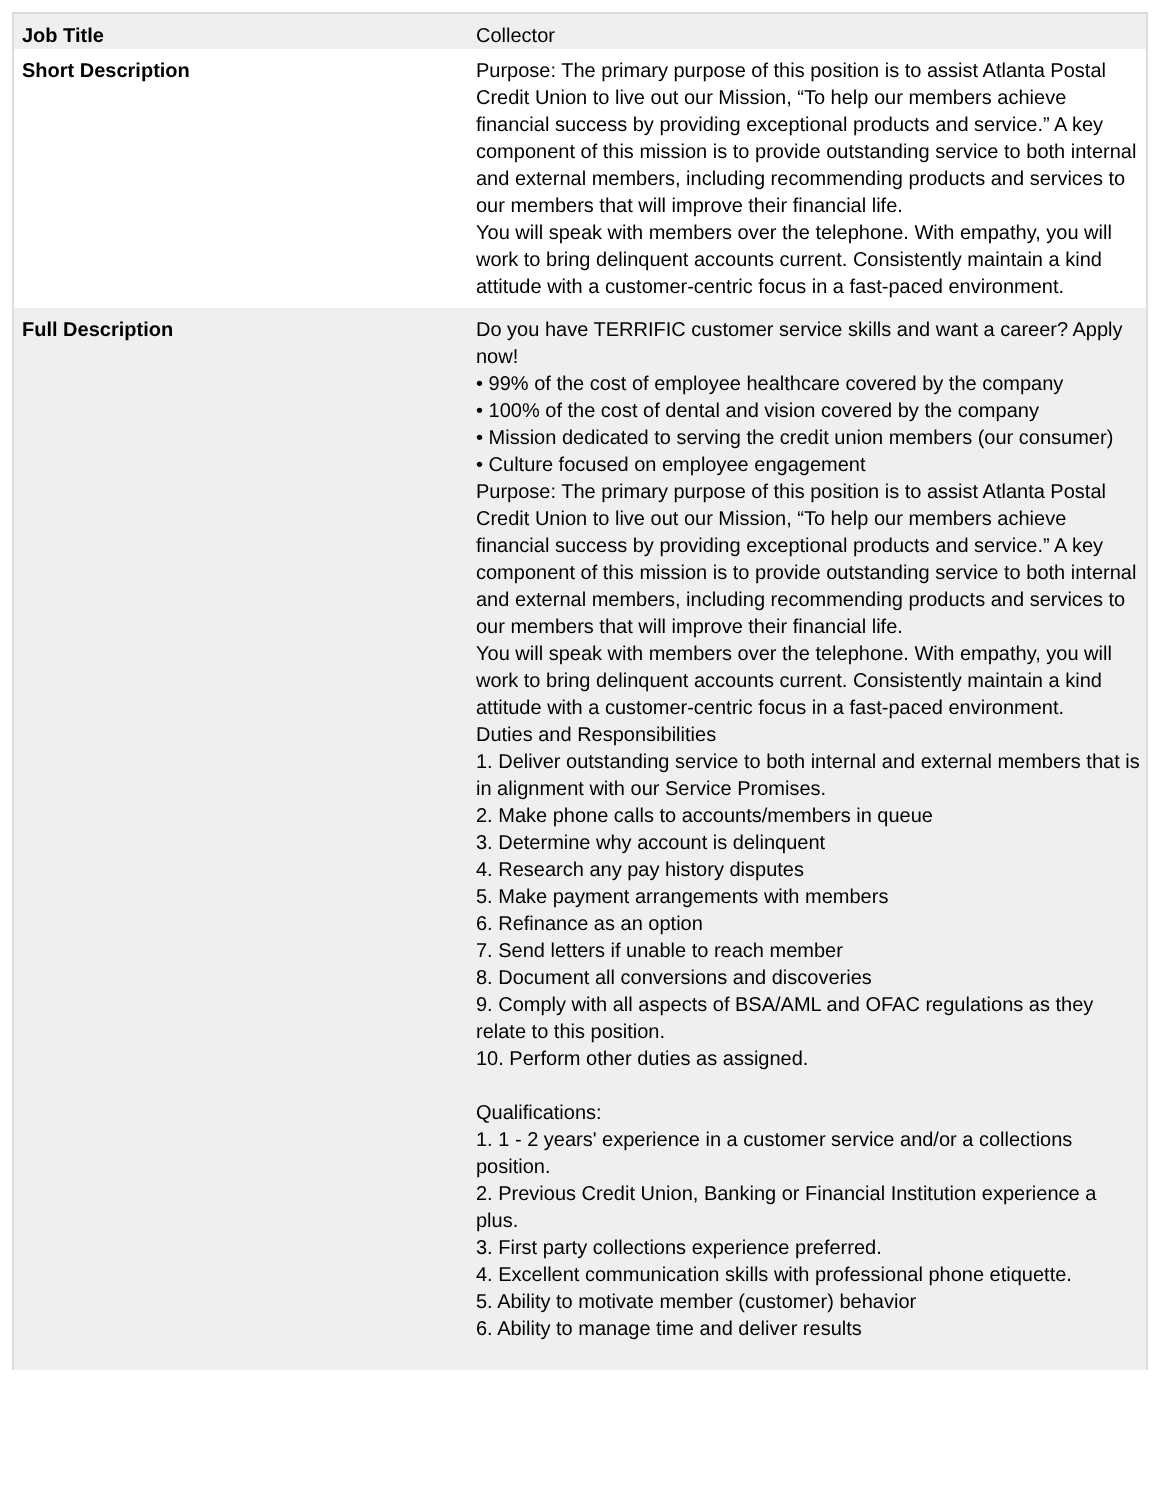| Job Title | Collector |
| Short Description | Purpose: The primary purpose of this position is to assist Atlanta Postal Credit Union to live out our Mission, “To help our members achieve financial success by providing exceptional products and service.” A key component of this mission is to provide outstanding service to both internal and external members, including recommending products and services to our members that will improve their financial life. You will speak with members over the telephone. With empathy, you will work to bring delinquent accounts current. Consistently maintain a kind attitude with a customer-centric focus in a fast-paced environment. |
| Full Description | Do you have TERRIFIC customer service skills and want a career? Apply now! • 99% of the cost of employee healthcare covered by the company • 100% of the cost of dental and vision covered by the company • Mission dedicated to serving the credit union members (our consumer) • Culture focused on employee engagement Purpose: The primary purpose of this position is to assist Atlanta Postal Credit Union to live out our Mission, “To help our members achieve financial success by providing exceptional products and service.” A key component of this mission is to provide outstanding service to both internal and external members, including recommending products and services to our members that will improve their financial life. You will speak with members over the telephone. With empathy, you will work to bring delinquent accounts current. Consistently maintain a kind attitude with a customer-centric focus in a fast-paced environment. Duties and Responsibilities 1. Deliver outstanding service to both internal and external members that is in alignment with our Service Promises. 2. Make phone calls to accounts/members in queue 3. Determine why account is delinquent 4. Research any pay history disputes 5. Make payment arrangements with members 6. Refinance as an option 7. Send letters if unable to reach member 8. Document all conversions and discoveries 9. Comply with all aspects of BSA/AML and OFAC regulations as they relate to this position. 10. Perform other duties as assigned. Qualifications: 1. 1 - 2 years' experience in a customer service and/or a collections position. 2. Previous Credit Union, Banking or Financial Institution experience a plus. 3. First party collections experience preferred. 4. Excellent communication skills with professional phone etiquette. 5. Ability to motivate member (customer) behavior 6. Ability to manage time and deliver results |